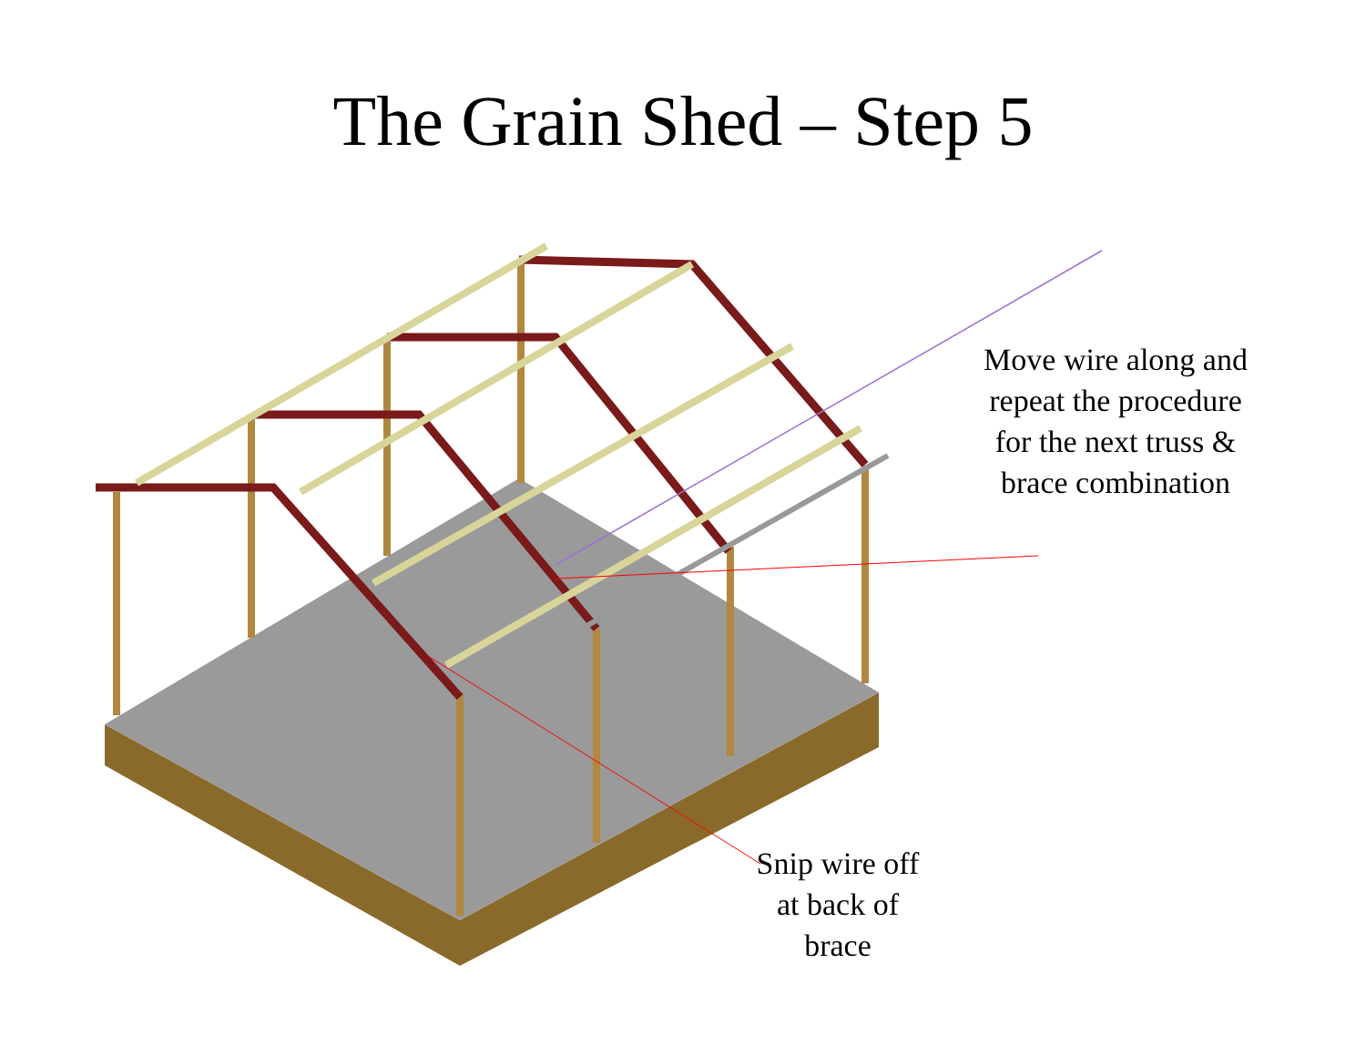The Grain Shed – Step 5
Move wire along and repeat the procedure for the next truss & brace combination
Snip wire off at back of brace